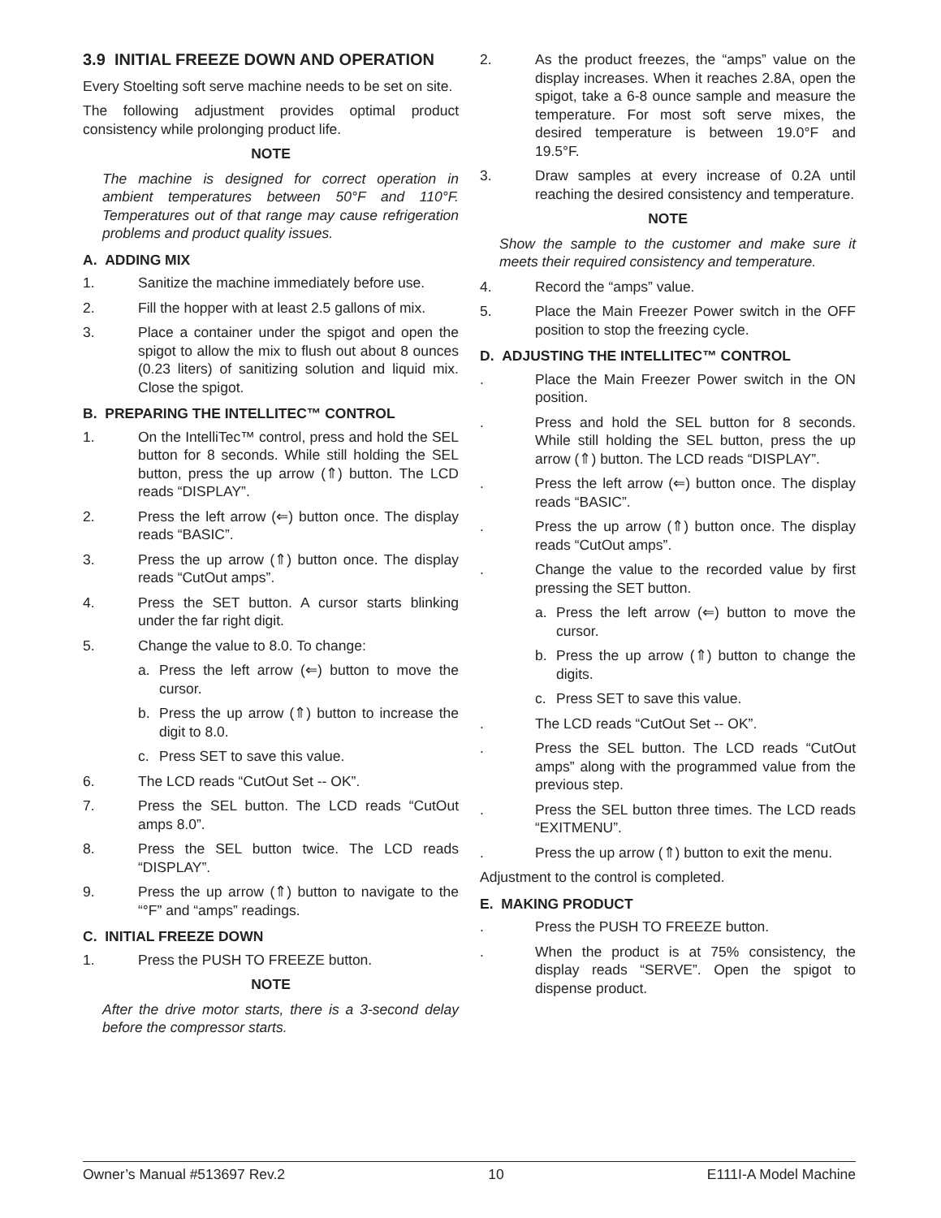3.9 INITIAL FREEZE DOWN AND OPERATION
Every Stoelting soft serve machine needs to be set on site.
The following adjustment provides optimal product consistency while prolonging product life.
NOTE
The machine is designed for correct operation in ambient temperatures between 50°F and 110°F. Temperatures out of that range may cause refrigeration problems and product quality issues.
A. ADDING MIX
1. Sanitize the machine immediately before use.
2. Fill the hopper with at least 2.5 gallons of mix.
3. Place a container under the spigot and open the spigot to allow the mix to flush out about 8 ounces (0.23 liters) of sanitizing solution and liquid mix. Close the spigot.
B. PREPARING THE INTELLITEC™ CONTROL
1. On the IntelliTec™ control, press and hold the SEL button for 8 seconds. While still holding the SEL button, press the up arrow (⇑) button. The LCD reads “DISPLAY”.
2. Press the left arrow (⇐) button once. The display reads “BASIC”.
3. Press the up arrow (⇑) button once. The display reads “CutOut amps”.
4. Press the SET button. A cursor starts blinking under the far right digit.
5. Change the value to 8.0. To change:
a. Press the left arrow (⇐) button to move the cursor.
b. Press the up arrow (⇑) button to increase the digit to 8.0.
c. Press SET to save this value.
6. The LCD reads “CutOut Set -- OK”.
7. Press the SEL button. The LCD reads “CutOut amps 8.0”.
8. Press the SEL button twice. The LCD reads “DISPLAY”.
9. Press the up arrow (⇑) button to navigate to the “°F” and “amps” readings.
C. INITIAL FREEZE DOWN
1. Press the PUSH TO FREEZE button.
NOTE
After the drive motor starts, there is a 3-second delay before the compressor starts.
2. As the product freezes, the “amps” value on the display increases. When it reaches 2.8A, open the spigot, take a 6-8 ounce sample and measure the temperature. For most soft serve mixes, the desired temperature is between 19.0°F and 19.5°F.
3. Draw samples at every increase of 0.2A until reaching the desired consistency and temperature.
NOTE
Show the sample to the customer and make sure it meets their required consistency and temperature.
4. Record the “amps” value.
5. Place the Main Freezer Power switch in the OFF position to stop the freezing cycle.
D. ADJUSTING THE INTELLITEC™ CONTROL
. Place the Main Freezer Power switch in the ON position.
. Press and hold the SEL button for 8 seconds. While still holding the SEL button, press the up arrow (⇑) button. The LCD reads “DISPLAY”.
. Press the left arrow (⇐) button once. The display reads “BASIC”.
. Press the up arrow (⇑) button once. The display reads “CutOut amps”.
. Change the value to the recorded value by first pressing the SET button.
a. Press the left arrow (⇐) button to move the cursor.
b. Press the up arrow (⇑) button to change the digits.
c. Press SET to save this value.
. The LCD reads “CutOut Set -- OK”.
. Press the SEL button. The LCD reads “CutOut amps” along with the programmed value from the previous step.
. Press the SEL button three times. The LCD reads “EXITMENU”.
. Press the up arrow (⇑) button to exit the menu.
Adjustment to the control is completed.
E. MAKING PRODUCT
. Press the PUSH TO FREEZE button.
. When the product is at 75% consistency, the display reads “SERVE”. Open the spigot to dispense product.
Owner’s Manual #513697 Rev.2 10 E111I-A Model Machine